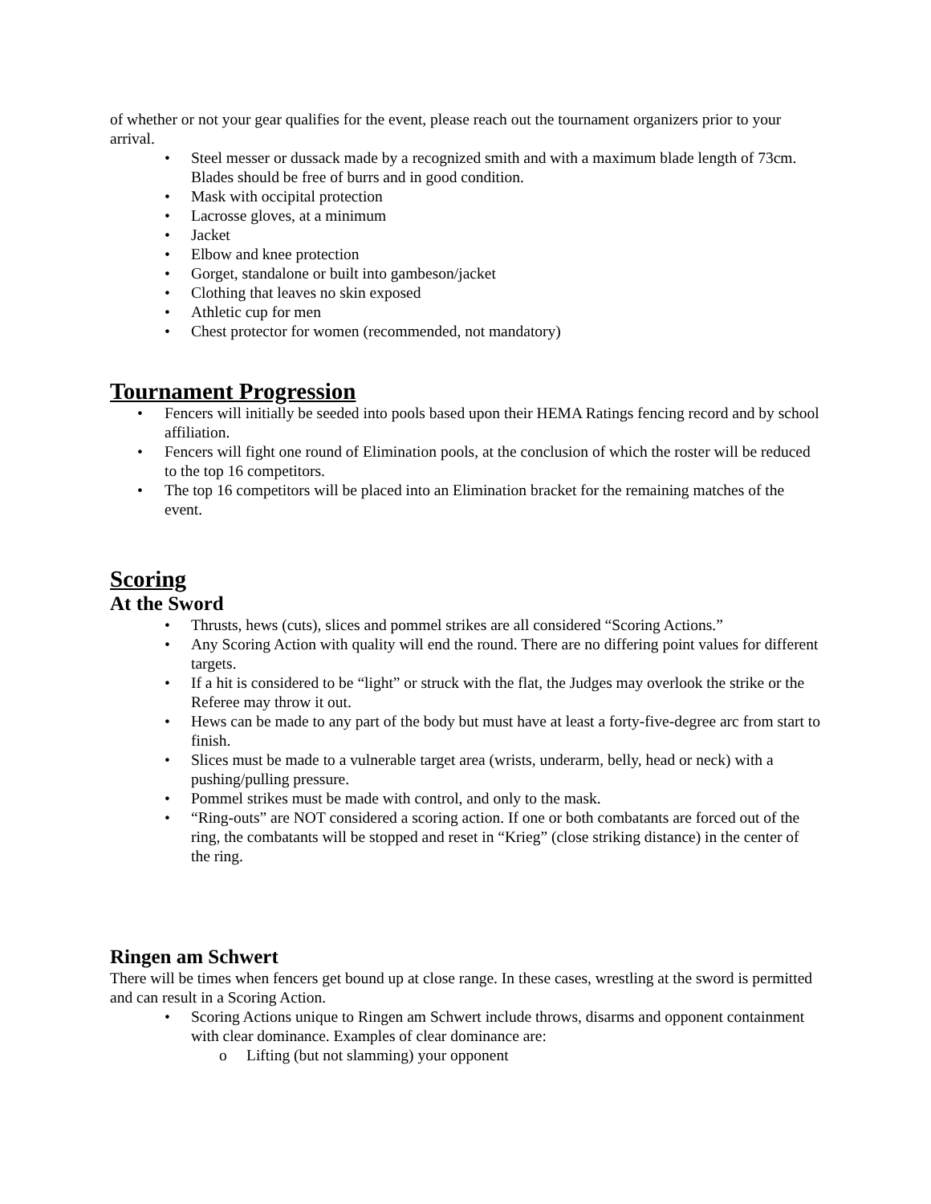of whether or not your gear qualifies for the event, please reach out the tournament organizers prior to your arrival.
• Steel messer or dussack made by a recognized smith and with a maximum blade length of 73cm. Blades should be free of burrs and in good condition.
• Mask with occipital protection
• Lacrosse gloves, at a minimum
• Jacket
• Elbow and knee protection
• Gorget, standalone or built into gambeson/jacket
• Clothing that leaves no skin exposed
• Athletic cup for men
• Chest protector for women (recommended, not mandatory)
Tournament Progression
• Fencers will initially be seeded into pools based upon their HEMA Ratings fencing record and by school affiliation.
• Fencers will fight one round of Elimination pools, at the conclusion of which the roster will be reduced to the top 16 competitors.
• The top 16 competitors will be placed into an Elimination bracket for the remaining matches of the event.
Scoring
At the Sword
• Thrusts, hews (cuts), slices and pommel strikes are all considered “Scoring Actions.”
• Any Scoring Action with quality will end the round. There are no differing point values for different targets.
• If a hit is considered to be “light” or struck with the flat, the Judges may overlook the strike or the Referee may throw it out.
• Hews can be made to any part of the body but must have at least a forty-five-degree arc from start to finish.
• Slices must be made to a vulnerable target area (wrists, underarm, belly, head or neck) with a pushing/pulling pressure.
• Pommel strikes must be made with control, and only to the mask.
• “Ring-outs” are NOT considered a scoring action. If one or both combatants are forced out of the ring, the combatants will be stopped and reset in “Krieg” (close striking distance) in the center of the ring.
Ringen am Schwert
There will be times when fencers get bound up at close range. In these cases, wrestling at the sword is permitted and can result in a Scoring Action.
• Scoring Actions unique to Ringen am Schwert include throws, disarms and opponent containment with clear dominance. Examples of clear dominance are:
o Lifting (but not slamming) your opponent